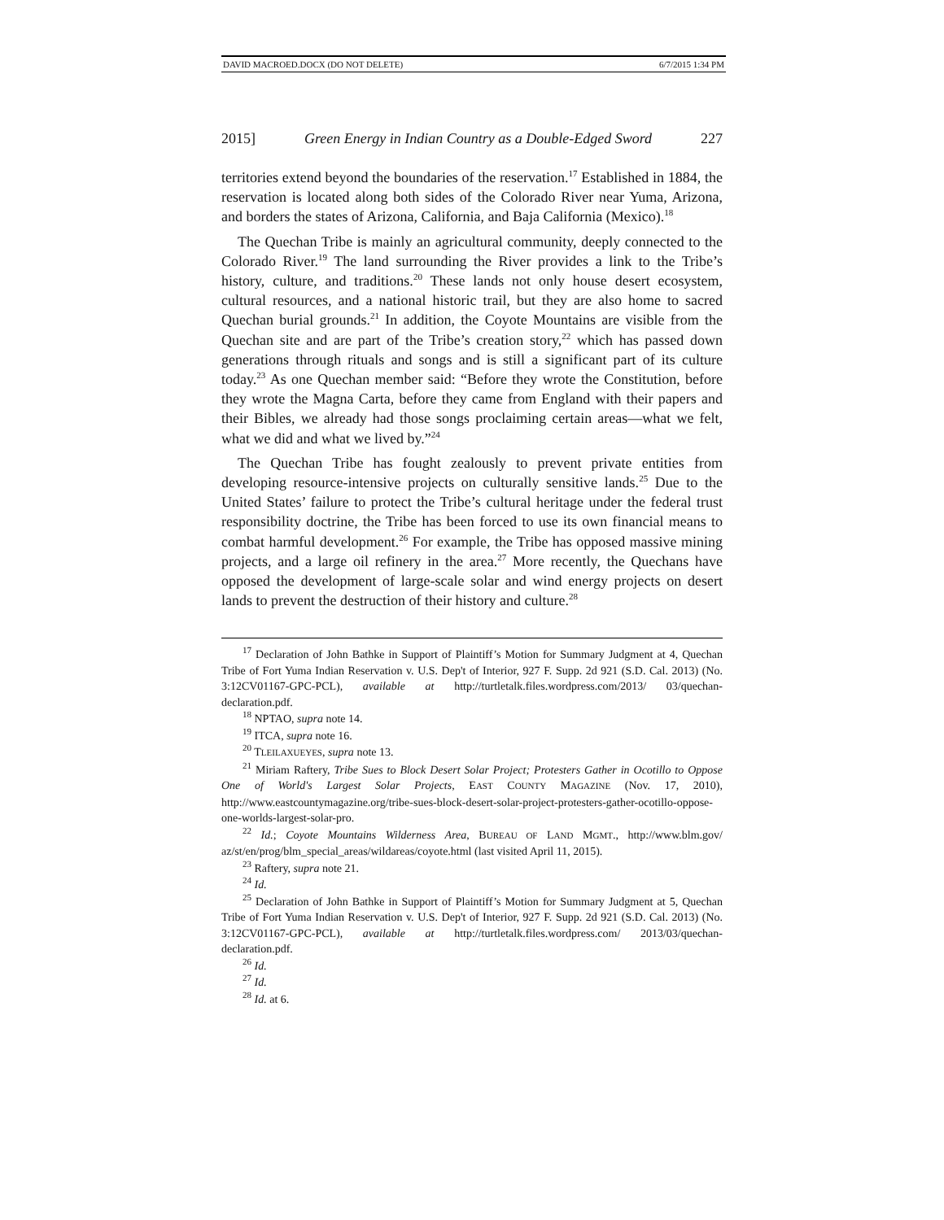DAVID MACROED.DOCX (DO NOT DELETE) 6/7/2015 1:34 PM
2015] Green Energy in Indian Country as a Double-Edged Sword 227
territories extend beyond the boundaries of the reservation.<sup>17</sup> Established in 1884, the reservation is located along both sides of the Colorado River near Yuma, Arizona, and borders the states of Arizona, California, and Baja California (Mexico).<sup>18</sup>
The Quechan Tribe is mainly an agricultural community, deeply connected to the Colorado River.<sup>19</sup> The land surrounding the River provides a link to the Tribe’s history, culture, and traditions.<sup>20</sup> These lands not only house desert ecosystem, cultural resources, and a national historic trail, but they are also home to sacred Quechan burial grounds.<sup>21</sup> In addition, the Coyote Mountains are visible from the Quechan site and are part of the Tribe’s creation story,<sup>22</sup> which has passed down generations through rituals and songs and is still a significant part of its culture today.<sup>23</sup> As one Quechan member said: “Before they wrote the Constitution, before they wrote the Magna Carta, before they came from England with their papers and their Bibles, we already had those songs proclaiming certain areas—what we felt, what we did and what we lived by.”<sup>24</sup>
The Quechan Tribe has fought zealously to prevent private entities from developing resource-intensive projects on culturally sensitive lands.<sup>25</sup> Due to the United States’ failure to protect the Tribe’s cultural heritage under the federal trust responsibility doctrine, the Tribe has been forced to use its own financial means to combat harmful development.<sup>26</sup> For example, the Tribe has opposed massive mining projects, and a large oil refinery in the area.<sup>27</sup> More recently, the Quechans have opposed the development of large-scale solar and wind energy projects on desert lands to prevent the destruction of their history and culture.<sup>28</sup>
<sup>17</sup> Declaration of John Bathke in Support of Plaintiff’s Motion for Summary Judgment at 4, Quechan Tribe of Fort Yuma Indian Reservation v. U.S. Dep't of Interior, 927 F. Supp. 2d 921 (S.D. Cal. 2013) (No. 3:12CV01167-GPC-PCL), available at http://turtletalk.files.wordpress.com/2013/ 03/quechan-declaration.pdf.
<sup>18</sup> NPTAO, supra note 14.
<sup>19</sup> ITCA, supra note 16.
<sup>20</sup> TLEILAXUEYES, supra note 13.
<sup>21</sup> Miriam Raftery, Tribe Sues to Block Desert Solar Project; Protesters Gather in Ocotillo to Oppose One of World's Largest Solar Projects, EAST COUNTY MAGAZINE (Nov. 17, 2010), http://www.eastcountymagazine.org/tribe-sues-block-desert-solar-project-protesters-gather-ocotillo-oppose-one-worlds-largest-solar-pro.
<sup>22</sup> Id.; Coyote Mountains Wilderness Area, BUREAU OF LAND MGMT., http://www.blm.gov/ az/st/en/prog/blm_special_areas/wildareas/coyote.html (last visited April 11, 2015).
<sup>23</sup> Raftery, supra note 21.
<sup>24</sup> Id.
<sup>25</sup> Declaration of John Bathke in Support of Plaintiff’s Motion for Summary Judgment at 5, Quechan Tribe of Fort Yuma Indian Reservation v. U.S. Dep't of Interior, 927 F. Supp. 2d 921 (S.D. Cal. 2013) (No. 3:12CV01167-GPC-PCL), available at http://turtletalk.files.wordpress.com/ 2013/03/quechan-declaration.pdf.
<sup>26</sup> Id.
<sup>27</sup> Id.
<sup>28</sup> Id. at 6.